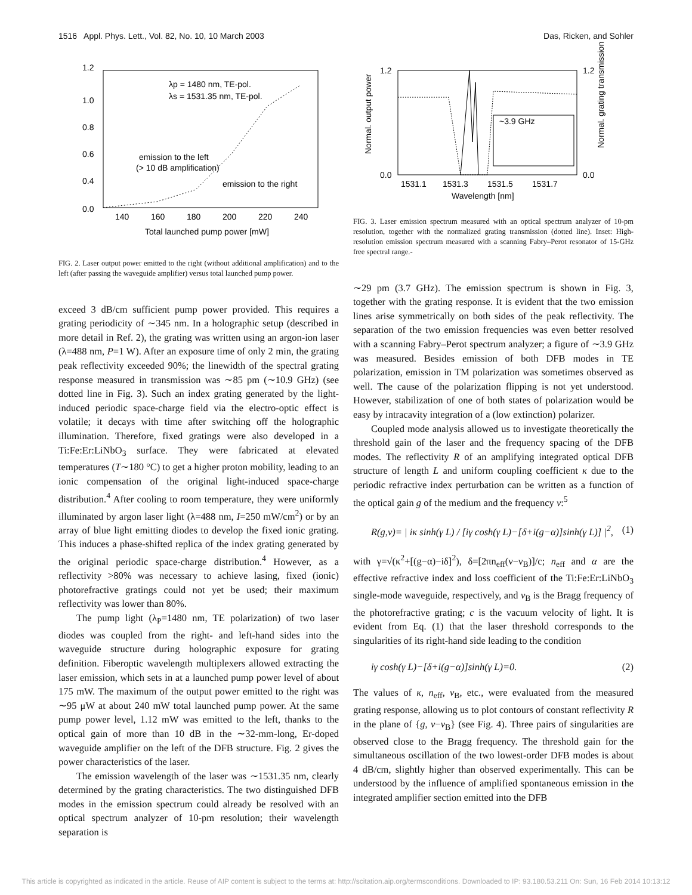1516 Appl. Phys. Lett., Vol. 82, No. 10, 10 March 2003 Das, Ricken, and Sohler
1.2
1.0
0.8
0.6
0.4
0.0
140
160
180
200
220
240
Total launched pump power [mW]
λp = 1480 nm, TE-pol.
λs = 1531.35 nm, TE-pol.
emission to the left
(> 10 dB amplification)
emission to the right
FIG. 2. Laser output power emitted to the right (without additional amplification) and to the left (after passing the waveguide amplifier) versus total launched pump power.
exceed 3 dB/cm sufficient pump power provided. This requires a grating periodicity of ∼345 nm. In a holographic setup (described in more detail in Ref. 2), the grating was written using an argon-ion laser (λ=488 nm, P=1 W). After an exposure time of only 2 min, the grating peak reflectivity exceeded 90%; the linewidth of the spectral grating response measured in transmission was ∼85 pm (∼10.9 GHz) (see dotted line in Fig. 3). Such an index grating generated by the light-induced periodic space-charge field via the electro-optic effect is volatile; it decays with time after switching off the holographic illumination. Therefore, fixed gratings were also developed in a Ti:Fe:Er:LiNbO<sub>3</sub> surface. They were fabricated at elevated temperatures (T∼180 °C) to get a higher proton mobility, leading to an ionic compensation of the original light-induced space-charge distribution.<sup>4</sup> After cooling to room temperature, they were uniformly illuminated by argon laser light (λ=488 nm, I=250 mW/cm<sup>2</sup>) or by an array of blue light emitting diodes to develop the fixed ionic grating. This induces a phase-shifted replica of the index grating generated by the original periodic space-charge distribution.<sup>4</sup> However, as a reflectivity >80% was necessary to achieve lasing, fixed (ionic) photorefractive gratings could not yet be used; their maximum reflectivity was lower than 80%.
The pump light (λ<sub>P</sub>=1480 nm, TE polarization) of two laser diodes was coupled from the right- and left-hand sides into the waveguide structure during holographic exposure for grating definition. Fiberoptic wavelength multiplexers allowed extracting the laser emission, which sets in at a launched pump power level of about 175 mW. The maximum of the output power emitted to the right was ∼95 μW at about 240 mW total launched pump power. At the same pump power level, 1.12 mW was emitted to the left, thanks to the optical gain of more than 10 dB in the ∼32-mm-long, Er-doped waveguide amplifier on the left of the DFB structure. Fig. 2 gives the power characteristics of the laser.
The emission wavelength of the laser was ∼1531.35 nm, clearly determined by the grating characteristics. The two distinguished DFB modes in the emission spectrum could already be resolved with an optical spectrum analyzer of 10-pm resolution; their wavelength separation is
1.2
0.0
1.2
0.0
1531.1
1531.3
1531.5
1531.7
Wavelength [nm]
Normal. output power
Normal. grating transmission
~3.9 GHz
FIG. 3. Laser emission spectrum measured with an optical spectrum analyzer of 10-pm resolution, together with the normalized grating transmission (dotted line). Inset: High-resolution emission spectrum measured with a scanning Fabry–Perot resonator of 15-GHz free spectral range.-
∼29 pm (3.7 GHz). The emission spectrum is shown in Fig. 3, together with the grating response. It is evident that the two emission lines arise symmetrically on both sides of the peak reflectivity. The separation of the two emission frequencies was even better resolved with a scanning Fabry–Perot spectrum analyzer; a figure of ∼3.9 GHz was measured. Besides emission of both DFB modes in TE polarization, emission in TM polarization was sometimes observed as well. The cause of the polarization flipping is not yet understood. However, stabilization of one of both states of polarization would be easy by intracavity integration of a (low extinction) polarizer.
Coupled mode analysis allowed us to investigate theoretically the threshold gain of the laser and the frequency spacing of the DFB modes. The reflectivity R of an amplifying integrated optical DFB structure of length L and uniform coupling coefficient κ due to the periodic refractive index perturbation can be written as a function of the optical gain g of the medium and the frequency ν:<sup>5</sup>
R(g,ν)= | iκ sinh(γ L) / [iγ cosh(γ L)−[δ+i(g−α)]sinh(γ L)] |<sup>2</sup>, (1)
with γ=√(κ<sup>2</sup>+[(g−α)−iδ]<sup>2</sup>), δ=[2πn<sub>eff</sub>(ν−ν<sub>B</sub>)]/c; n<sub>eff</sub> and α are the effective refractive index and loss coefficient of the Ti:Fe:Er:LiNbO<sub>3</sub> single-mode waveguide, respectively, and ν<sub>B</sub> is the Bragg frequency of the photorefractive grating; c is the vacuum velocity of light. It is evident from Eq. (1) that the laser threshold corresponds to the singularities of its right-hand side leading to the condition
iγ cosh(γ L)−[δ+i(g−α)]sinh(γ L)=0. (2)
The values of κ, n<sub>eff</sub>, ν<sub>B</sub>, etc., were evaluated from the measured grating response, allowing us to plot contours of constant reflectivity R in the plane of {g, ν−ν<sub>B</sub>} (see Fig. 4). Three pairs of singularities are observed close to the Bragg frequency. The threshold gain for the simultaneous oscillation of the two lowest-order DFB modes is about 4 dB/cm, slightly higher than observed experimentally. This can be understood by the influence of amplified spontaneous emission in the integrated amplifier section emitted into the DFB
This article is copyrighted as indicated in the article. Reuse of AIP content is subject to the terms at: http://scitation.aip.org/termsconditions. Downloaded to IP: 93.180.53.211 On: Sun, 16 Feb 2014 10:13:12